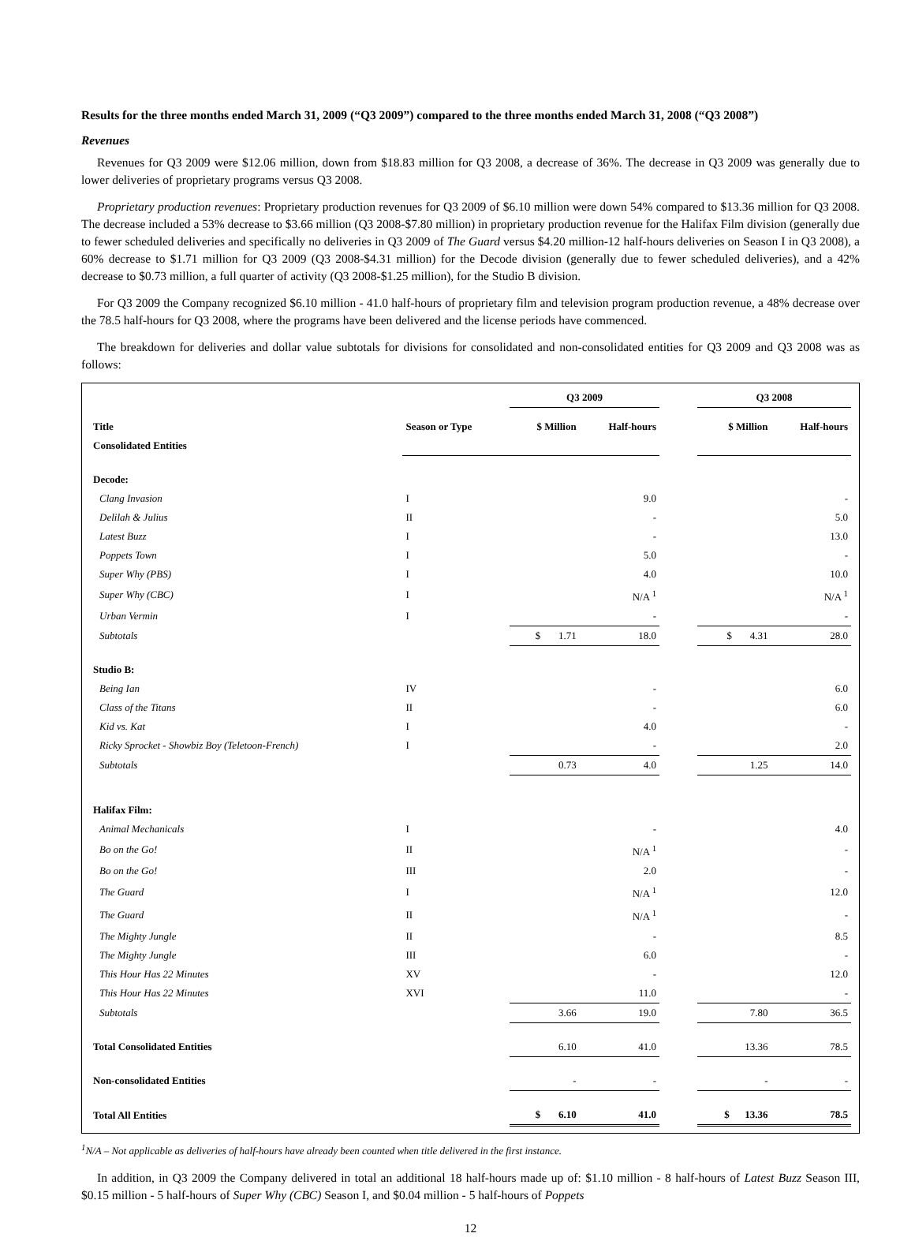Results for the three months ended March 31, 2009 (“Q3 2009”) compared to the three months ended March 31, 2008 (“Q3 2008”)
Revenues
Revenues for Q3 2009 were $12.06 million, down from $18.83 million for Q3 2008, a decrease of 36%. The decrease in Q3 2009 was generally due to lower deliveries of proprietary programs versus Q3 2008.
Proprietary production revenues: Proprietary production revenues for Q3 2009 of $6.10 million were down 54% compared to $13.36 million for Q3 2008. The decrease included a 53% decrease to $3.66 million (Q3 2008-$7.80 million) in proprietary production revenue for the Halifax Film division (generally due to fewer scheduled deliveries and specifically no deliveries in Q3 2009 of The Guard versus $4.20 million-12 half-hours deliveries on Season I in Q3 2008), a 60% decrease to $1.71 million for Q3 2009 (Q3 2008-$4.31 million) for the Decode division (generally due to fewer scheduled deliveries), and a 42% decrease to $0.73 million, a full quarter of activity (Q3 2008-$1.25 million), for the Studio B division.
For Q3 2009 the Company recognized $6.10 million - 41.0 half-hours of proprietary film and television program production revenue, a 48% decrease over the 78.5 half-hours for Q3 2008, where the programs have been delivered and the license periods have commenced.
The breakdown for deliveries and dollar value subtotals for divisions for consolidated and non-consolidated entities for Q3 2009 and Q3 2008 was as follows:
| | | Q3 2009 | | | Q3 2008 | |
| --- | --- | --- | --- | --- | --- | --- |
| Title | Season or Type | $ Million | Half-hours | | $ Million | Half-hours |
| Consolidated Entities | | | | | | |
| Decode: | | | | | | |
| Clang Invasion | I | | 9.0 | | | - |
| Delilah & Julius | II | | - | | | 5.0 |
| Latest Buzz | I | | - | | | 13.0 |
| Poppets Town | I | | 5.0 | | | - |
| Super Why (PBS) | I | | 4.0 | | | 10.0 |
| Super Why (CBC) | I | | N/A <sup>1</sup> | | | N/A <sup>1</sup> |
| Urban Vermin | I | | - | | | - |
| Subtotals | | $ 1.71 | 18.0 | | $ 4.31 | 28.0 |
| Studio B: | | | | | | |
| Being Ian | IV | | - | | | 6.0 |
| Class of the Titans | II | | - | | | 6.0 |
| Kid vs. Kat | I | | 4.0 | | | - |
| Ricky Sprocket - Showbiz Boy (Teletoon-French) | I | | - | | | 2.0 |
| Subtotals | | 0.73 | 4.0 | | 1.25 | 14.0 |
| Halifax Film: | | | | | | |
| Animal Mechanicals | I | | - | | | 4.0 |
| Bo on the Go! | II | | N/A <sup>1</sup> | | | - |
| Bo on the Go! | III | | 2.0 | | | - |
| The Guard | I | | N/A <sup>1</sup> | | | 12.0 |
| The Guard | II | | N/A <sup>1</sup> | | | - |
| The Mighty Jungle | II | | - | | | 8.5 |
| The Mighty Jungle | III | | 6.0 | | | - |
| This Hour Has 22 Minutes | XV | | - | | | 12.0 |
| This Hour Has 22 Minutes | XVI | | 11.0 | | | - |
| Subtotals | | 3.66 | 19.0 | | 7.80 | 36.5 |
| Total Consolidated Entities | | 6.10 | 41.0 | | 13.36 | 78.5 |
| Non-consolidated Entities | | - | - | | - | - |
| Total All Entities | | $ 6.10 | 41.0 | | $ 13.36 | 78.5 |
<sup>1</sup> N/A – Not applicable as deliveries of half-hours have already been counted when title delivered in the first instance.
In addition, in Q3 2009 the Company delivered in total an additional 18 half-hours made up of: $1.10 million - 8 half-hours of Latest Buzz Season III, $0.15 million - 5 half-hours of Super Why (CBC) Season I, and $0.04 million - 5 half-hours of Poppets
12